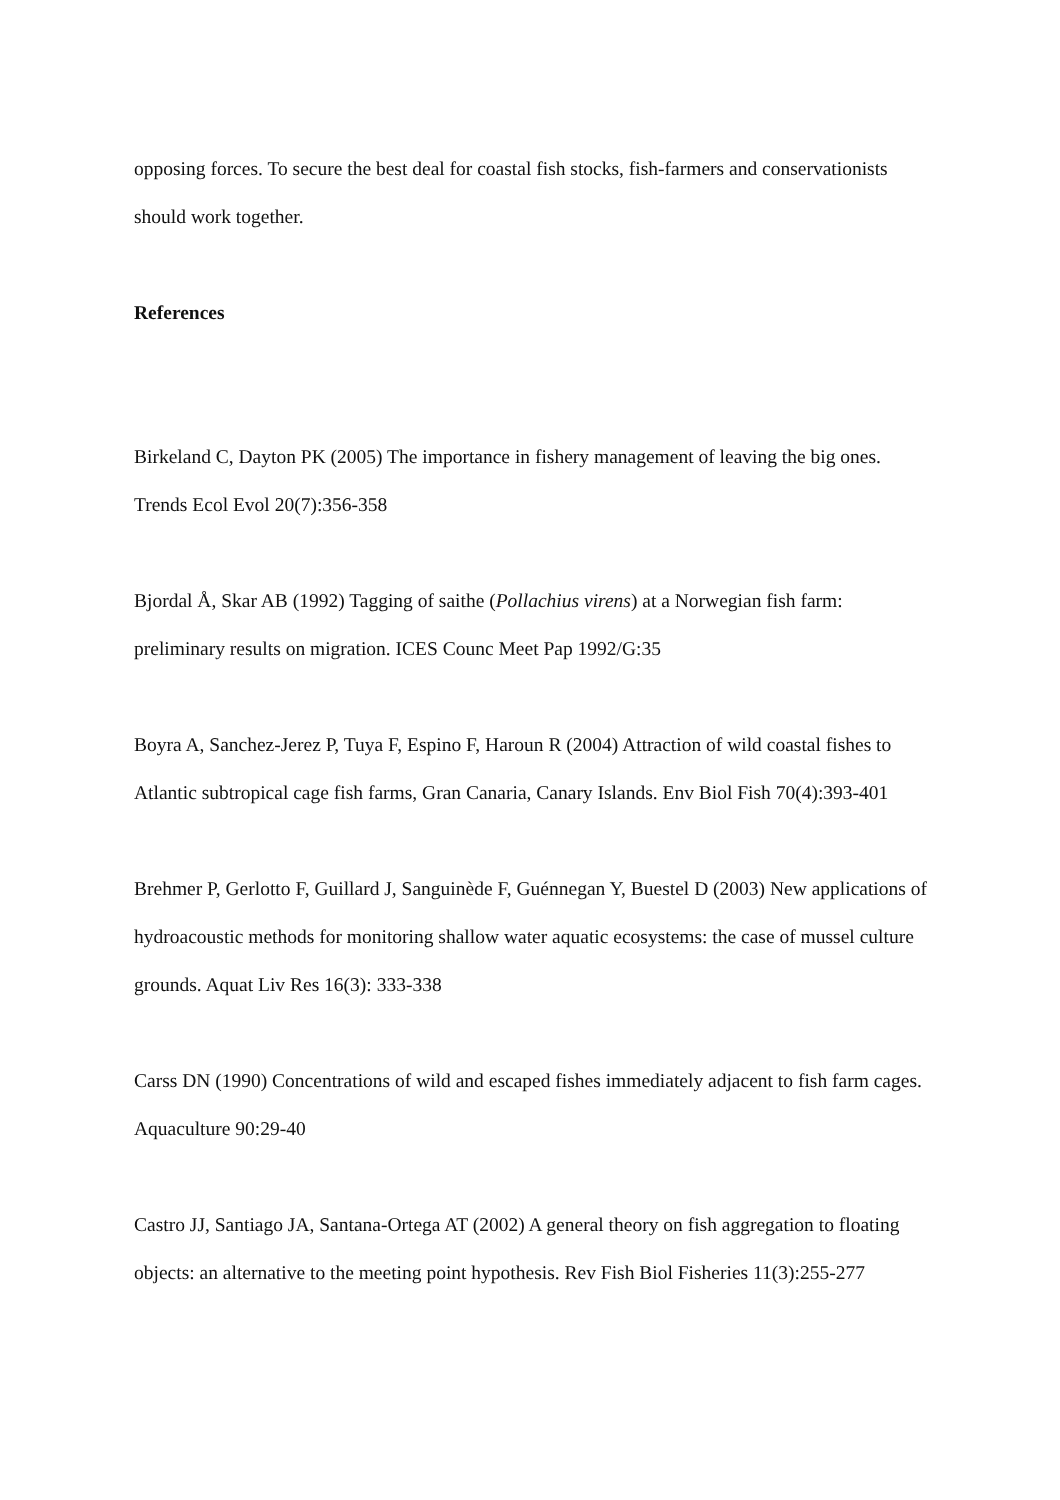opposing forces. To secure the best deal for coastal fish stocks, fish-farmers and conservationists should work together.
References
Birkeland C, Dayton PK (2005) The importance in fishery management of leaving the big ones. Trends Ecol Evol 20(7):356-358
Bjordal Å, Skar AB (1992) Tagging of saithe (Pollachius virens) at a Norwegian fish farm: preliminary results on migration. ICES Counc Meet Pap 1992/G:35
Boyra A, Sanchez-Jerez P, Tuya F, Espino F, Haroun R (2004) Attraction of wild coastal fishes to Atlantic subtropical cage fish farms, Gran Canaria, Canary Islands. Env Biol Fish 70(4):393-401
Brehmer P, Gerlotto F, Guillard J, Sanguinède F, Guénnegan Y, Buestel D (2003) New applications of hydroacoustic methods for monitoring shallow water aquatic ecosystems: the case of mussel culture grounds. Aquat Liv Res 16(3): 333-338
Carss DN (1990) Concentrations of wild and escaped fishes immediately adjacent to fish farm cages. Aquaculture 90:29-40
Castro JJ, Santiago JA, Santana-Ortega AT (2002) A general theory on fish aggregation to floating objects: an alternative to the meeting point hypothesis. Rev Fish Biol Fisheries 11(3):255-277